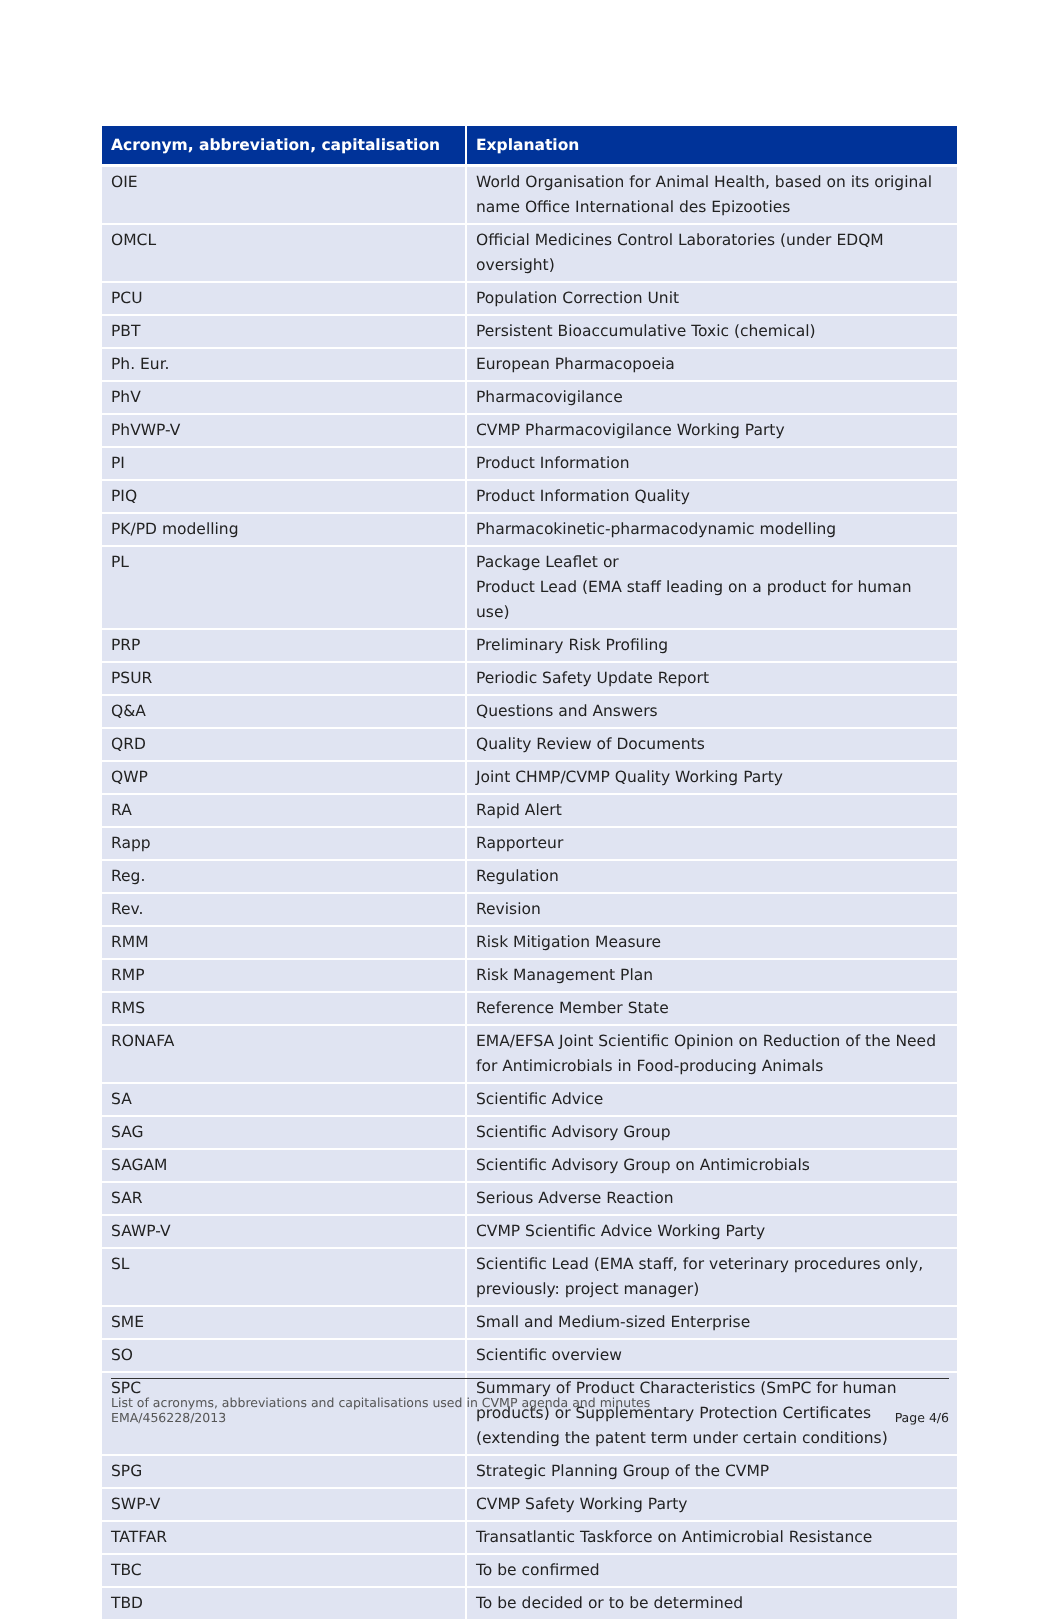| Acronym, abbreviation, capitalisation | Explanation |
| --- | --- |
| OIE | World Organisation for Animal Health, based on its original name Office International des Epizooties |
| OMCL | Official Medicines Control Laboratories (under EDQM oversight) |
| PCU | Population Correction Unit |
| PBT | Persistent Bioaccumulative Toxic (chemical) |
| Ph. Eur. | European Pharmacopoeia |
| PhV | Pharmacovigilance |
| PhVWP-V | CVMP Pharmacovigilance Working Party |
| PI | Product Information |
| PIQ | Product Information Quality |
| PK/PD modelling | Pharmacokinetic-pharmacodynamic modelling |
| PL | Package Leaflet or Product Lead (EMA staff leading on a product for human use) |
| PRP | Preliminary Risk Profiling |
| PSUR | Periodic Safety Update Report |
| Q&A | Questions and Answers |
| QRD | Quality Review of Documents |
| QWP | Joint CHMP/CVMP Quality Working Party |
| RA | Rapid Alert |
| Rapp | Rapporteur |
| Reg. | Regulation |
| Rev. | Revision |
| RMM | Risk Mitigation Measure |
| RMP | Risk Management Plan |
| RMS | Reference Member State |
| RONAFA | EMA/EFSA Joint Scientific Opinion on Reduction of the Need for Antimicrobials in Food-producing Animals |
| SA | Scientific Advice |
| SAG | Scientific Advisory Group |
| SAGAM | Scientific Advisory Group on Antimicrobials |
| SAR | Serious Adverse Reaction |
| SAWP-V | CVMP Scientific Advice Working Party |
| SL | Scientific Lead (EMA staff, for veterinary procedures only, previously: project manager) |
| SME | Small and Medium-sized Enterprise |
| SO | Scientific overview |
| SPC | Summary of Product Characteristics (SmPC for human products) or Supplementary Protection Certificates (extending the patent term under certain conditions) |
| SPG | Strategic Planning Group of the CVMP |
| SWP-V | CVMP Safety Working Party |
| TATFAR | Transatlantic Taskforce on Antimicrobial Resistance |
| TBC | To be confirmed |
| TBD | To be decided or to be determined |
List of acronyms, abbreviations and capitalisations used in CVMP agenda and minutes
EMA/456228/2013
Page 4/6